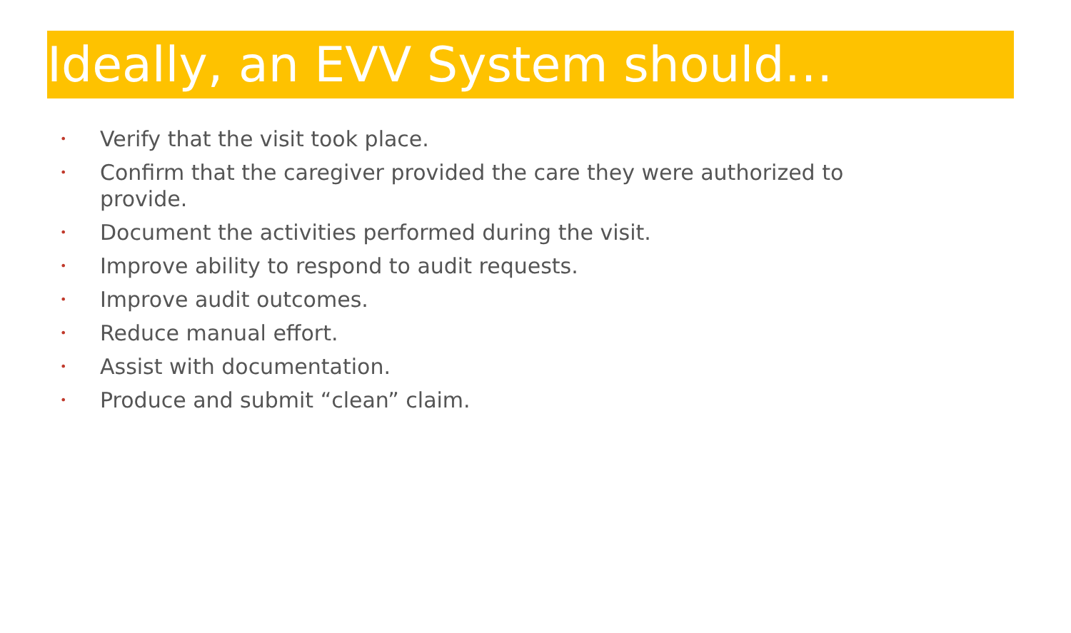Ideally, an EVV System should…
• Verify that the visit took place.
• Confirm that the caregiver provided the care they were authorized to provide.
• Document the activities performed during the visit.
• Improve ability to respond to audit requests.
• Improve audit outcomes.
• Reduce manual effort.
• Assist with documentation.
• Produce and submit “clean” claim.